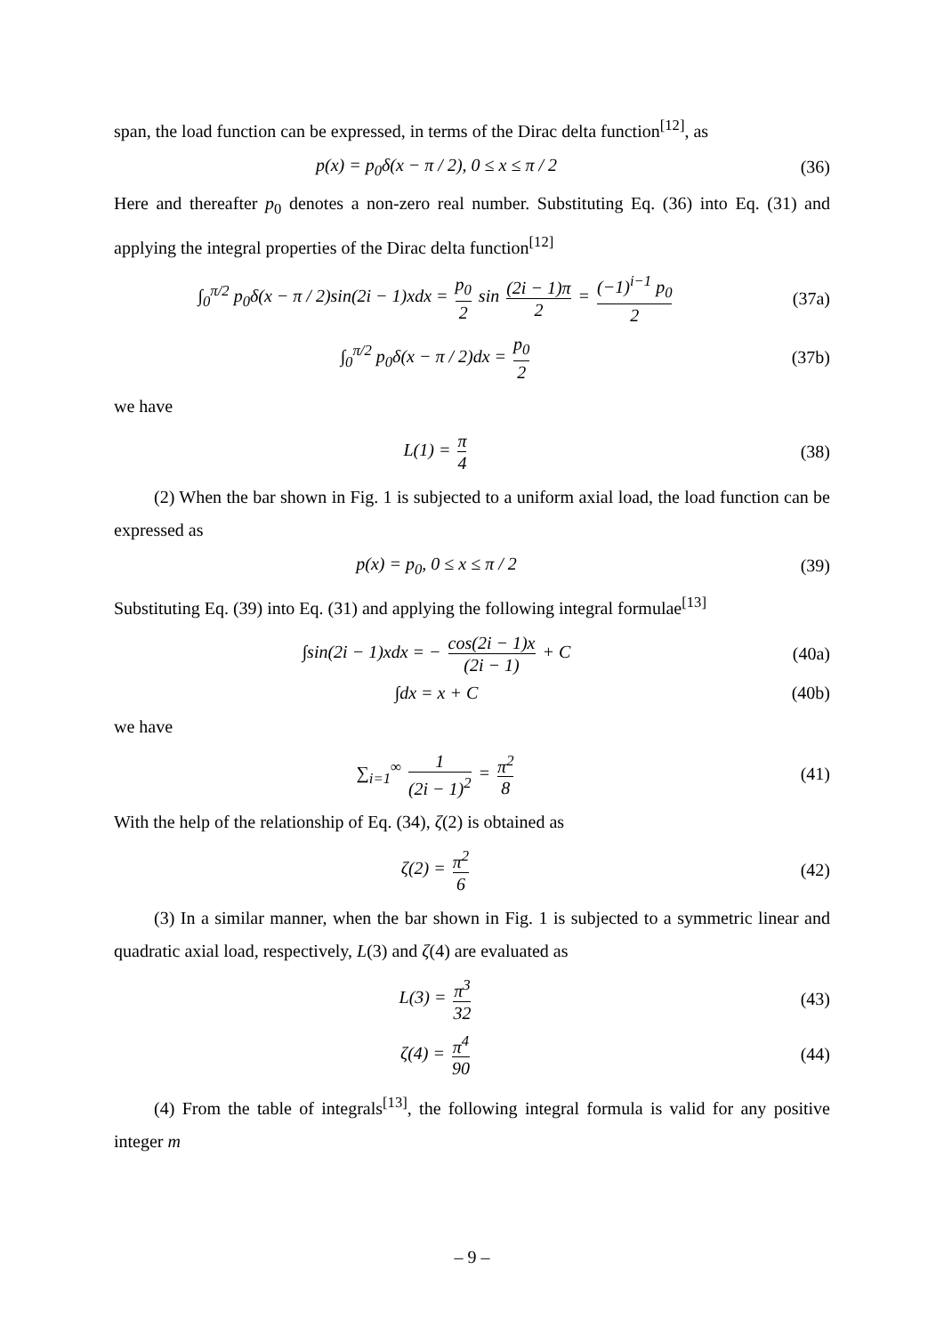span, the load function can be expressed, in terms of the Dirac delta function<sup>[12]</sup>, as
p(x) = p<sub>0</sub>δ(x − π / 2), 0 ≤ x ≤ π / 2
(36)
Here and thereafter p<sub>0</sub> denotes a non-zero real number. Substituting Eq. (36) into Eq. (31) and applying the integral properties of the Dirac delta function<sup>[12]</sup>
∫<sub>0</sub><sup>π/2</sup> p<sub>0</sub>δ(x − π / 2)sin(2i − 1)xdx = p<sub>0</sub> 2 sin (2i − 1)π 2 = (−1)<sup>i−1</sup> p<sub>0</sub> 2
(37a)
∫<sub>0</sub><sup>π/2</sup> p<sub>0</sub>δ(x − π / 2)dx = p<sub>0</sub> 2
(37b)
we have
L(1) = π 4
(38)
(2) When the bar shown in Fig. 1 is subjected to a uniform axial load, the load function can be expressed as
p(x) = p<sub>0</sub>, 0 ≤ x ≤ π / 2 (39)
Substituting Eq. (39) into Eq. (31) and applying the following integral formulae<sup>[13]</sup>
∫sin(2i − 1)xdx = − cos(2i − 1)x (2i − 1) + C
(40a)
∫dx = x + C (40b)
we have
∑<sub>i=1</sub><sup>∞</sup> 1 (2i − 1)<sup>2</sup> = π<sup>2</sup> 8
(41)
With the help of the relationship of Eq. (34), ζ(2) is obtained as
ζ(2) = π<sup>2</sup> 6
(42)
(3) In a similar manner, when the bar shown in Fig. 1 is subjected to a symmetric linear and quadratic axial load, respectively, L(3) and ζ(4) are evaluated as
L(3) = π<sup>3</sup> 32
(43)
ζ(4) = π<sup>4</sup> 90
(44)
(4) From the table of integrals<sup>[13]</sup>, the following integral formula is valid for any positive integer m
– 9 –